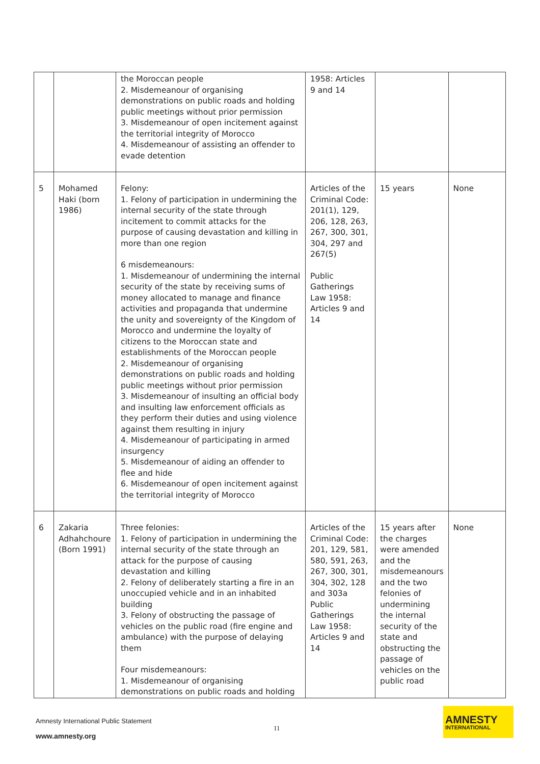| | | the Moroccan people 2. Misdemeanour of organising demonstrations on public roads and holding public meetings without prior permission 3. Misdemeanour of open incitement against the territorial integrity of Morocco 4. Misdemeanour of assisting an offender to evade detention | 1958: Articles 9 and 14 | | |
| 5 | Mohamed Haki (born 1986) | Felony: 1. Felony of participation in undermining the internal security of the state through incitement to commit attacks for the purpose of causing devastation and killing in more than one region 6 misdemeanours: 1. Misdemeanour of undermining the internal security of the state by receiving sums of money allocated to manage and finance activities and propaganda that undermine the unity and sovereignty of the Kingdom of Morocco and undermine the loyalty of citizens to the Moroccan state and establishments of the Moroccan people 2. Misdemeanour of organising demonstrations on public roads and holding public meetings without prior permission 3. Misdemeanour of insulting an official body and insulting law enforcement officials as they perform their duties and using violence against them resulting in injury 4. Misdemeanour of participating in armed insurgency 5. Misdemeanour of aiding an offender to flee and hide 6. Misdemeanour of open incitement against the territorial integrity of Morocco | Articles of the Criminal Code: 201(1), 129, 206, 128, 263, 267, 300, 301, 304, 297 and 267(5) Public Gatherings Law 1958: Articles 9 and 14 | 15 years | None |
| 6 | Zakaria Adhahchoure (Born 1991) | Three felonies: 1. Felony of participation in undermining the internal security of the state through an attack for the purpose of causing devastation and killing 2. Felony of deliberately starting a fire in an unoccupied vehicle and in an inhabited building 3. Felony of obstructing the passage of vehicles on the public road (fire engine and ambulance) with the purpose of delaying them Four misdemeanours: 1. Misdemeanour of organising demonstrations on public roads and holding | Articles of the Criminal Code: 201, 129, 581, 580, 591, 263, 267, 300, 301, 304, 302, 128 and 303a Public Gatherings Law 1958: Articles 9 and 14 | 15 years after the charges were amended and the misdemeanours and the two felonies of undermining the internal security of the state and obstructing the passage of vehicles on the public road | None |
Amnesty International Public Statement
11
www.amnesty.org
AMNESTY
INTERNATIONAL